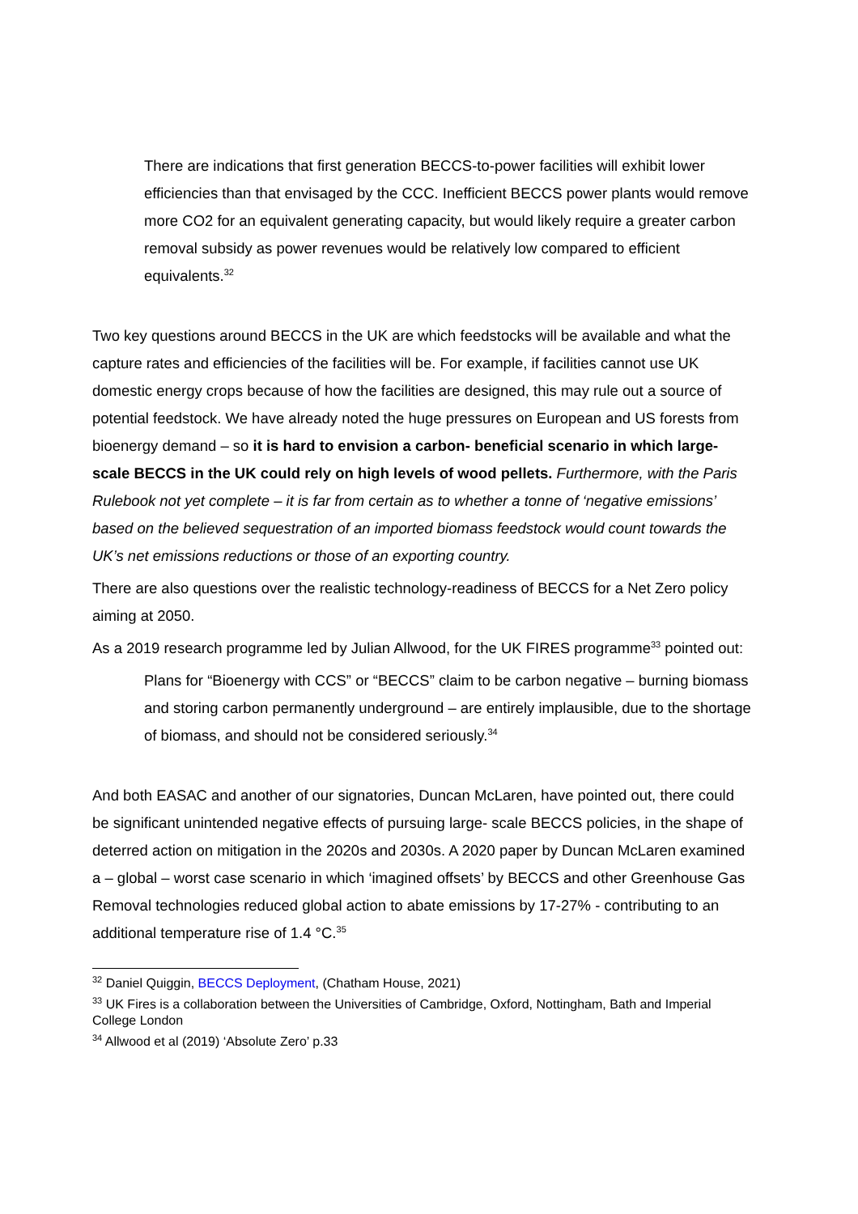There are indications that first generation BECCS-to-power facilities will exhibit lower efficiencies than that envisaged by the CCC. Inefficient BECCS power plants would remove more CO2 for an equivalent generating capacity, but would likely require a greater carbon removal subsidy as power revenues would be relatively low compared to efficient equivalents.<sup>32</sup>
Two key questions around BECCS in the UK are which feedstocks will be available and what the capture rates and efficiencies of the facilities will be. For example, if facilities cannot use UK domestic energy crops because of how the facilities are designed, this may rule out a source of potential feedstock. We have already noted the huge pressures on European and US forests from bioenergy demand – so it is hard to envision a carbon- beneficial scenario in which large-scale BECCS in the UK could rely on high levels of wood pellets. Furthermore, with the Paris Rulebook not yet complete – it is far from certain as to whether a tonne of ‘negative emissions’ based on the believed sequestration of an imported biomass feedstock would count towards the UK’s net emissions reductions or those of an exporting country.
There are also questions over the realistic technology-readiness of BECCS for a Net Zero policy aiming at 2050.
As a 2019 research programme led by Julian Allwood, for the UK FIRES programme<sup>33</sup> pointed out:
Plans for “Bioenergy with CCS” or “BECCS” claim to be carbon negative – burning biomass and storing carbon permanently underground – are entirely implausible, due to the shortage of biomass, and should not be considered seriously.<sup>34</sup>
And both EASAC and another of our signatories, Duncan McLaren, have pointed out, there could be significant unintended negative effects of pursuing large- scale BECCS policies, in the shape of deterred action on mitigation in the 2020s and 2030s. A 2020 paper by Duncan McLaren examined a – global – worst case scenario in which ‘imagined offsets’ by BECCS and other Greenhouse Gas Removal technologies reduced global action to abate emissions by 17-27% - contributing to an additional temperature rise of 1.4 °C.<sup>35</sup>
<sup>32</sup> Daniel Quiggin, BECCS Deployment, (Chatham House, 2021)
<sup>33</sup> UK Fires is a collaboration between the Universities of Cambridge, Oxford, Nottingham, Bath and Imperial College London
<sup>34</sup> Allwood et al (2019) ‘Absolute Zero’ p.33